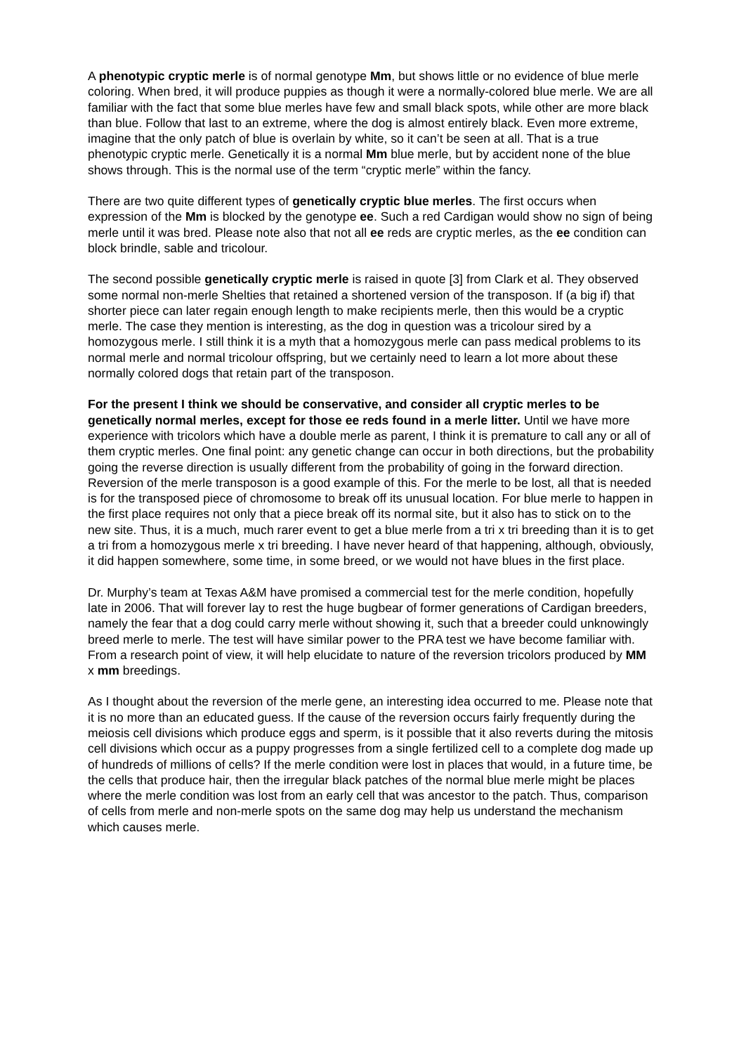A phenotypic cryptic merle is of normal genotype Mm, but shows little or no evidence of blue merle coloring. When bred, it will produce puppies as though it were a normally-colored blue merle. We are all familiar with the fact that some blue merles have few and small black spots, while other are more black than blue. Follow that last to an extreme, where the dog is almost entirely black. Even more extreme, imagine that the only patch of blue is overlain by white, so it can’t be seen at all. That is a true phenotypic cryptic merle. Genetically it is a normal Mm blue merle, but by accident none of the blue shows through. This is the normal use of the term “cryptic merle” within the fancy.
There are two quite different types of genetically cryptic blue merles. The first occurs when expression of the Mm is blocked by the genotype ee. Such a red Cardigan would show no sign of being merle until it was bred. Please note also that not all ee reds are cryptic merles, as the ee condition can block brindle, sable and tricolour.
The second possible genetically cryptic merle is raised in quote [3] from Clark et al. They observed some normal non-merle Shelties that retained a shortened version of the transposon. If (a big if) that shorter piece can later regain enough length to make recipients merle, then this would be a cryptic merle. The case they mention is interesting, as the dog in question was a tricolour sired by a homozygous merle. I still think it is a myth that a homozygous merle can pass medical problems to its normal merle and normal tricolour offspring, but we certainly need to learn a lot more about these normally colored dogs that retain part of the transposon.
For the present I think we should be conservative, and consider all cryptic merles to be genetically normal merles, except for those ee reds found in a merle litter. Until we have more experience with tricolors which have a double merle as parent, I think it is premature to call any or all of them cryptic merles. One final point: any genetic change can occur in both directions, but the probability going the reverse direction is usually different from the probability of going in the forward direction. Reversion of the merle transposon is a good example of this. For the merle to be lost, all that is needed is for the transposed piece of chromosome to break off its unusual location. For blue merle to happen in the first place requires not only that a piece break off its normal site, but it also has to stick on to the new site. Thus, it is a much, much rarer event to get a blue merle from a tri x tri breeding than it is to get a tri from a homozygous merle x tri breeding. I have never heard of that happening, although, obviously, it did happen somewhere, some time, in some breed, or we would not have blues in the first place.
Dr. Murphy’s team at Texas A&M have promised a commercial test for the merle condition, hopefully late in 2006. That will forever lay to rest the huge bugbear of former generations of Cardigan breeders, namely the fear that a dog could carry merle without showing it, such that a breeder could unknowingly breed merle to merle. The test will have similar power to the PRA test we have become familiar with. From a research point of view, it will help elucidate to nature of the reversion tricolors produced by MM x mm breedings.
As I thought about the reversion of the merle gene, an interesting idea occurred to me. Please note that it is no more than an educated guess. If the cause of the reversion occurs fairly frequently during the meiosis cell divisions which produce eggs and sperm, is it possible that it also reverts during the mitosis cell divisions which occur as a puppy progresses from a single fertilized cell to a complete dog made up of hundreds of millions of cells? If the merle condition were lost in places that would, in a future time, be the cells that produce hair, then the irregular black patches of the normal blue merle might be places where the merle condition was lost from an early cell that was ancestor to the patch. Thus, comparison of cells from merle and non-merle spots on the same dog may help us understand the mechanism which causes merle.